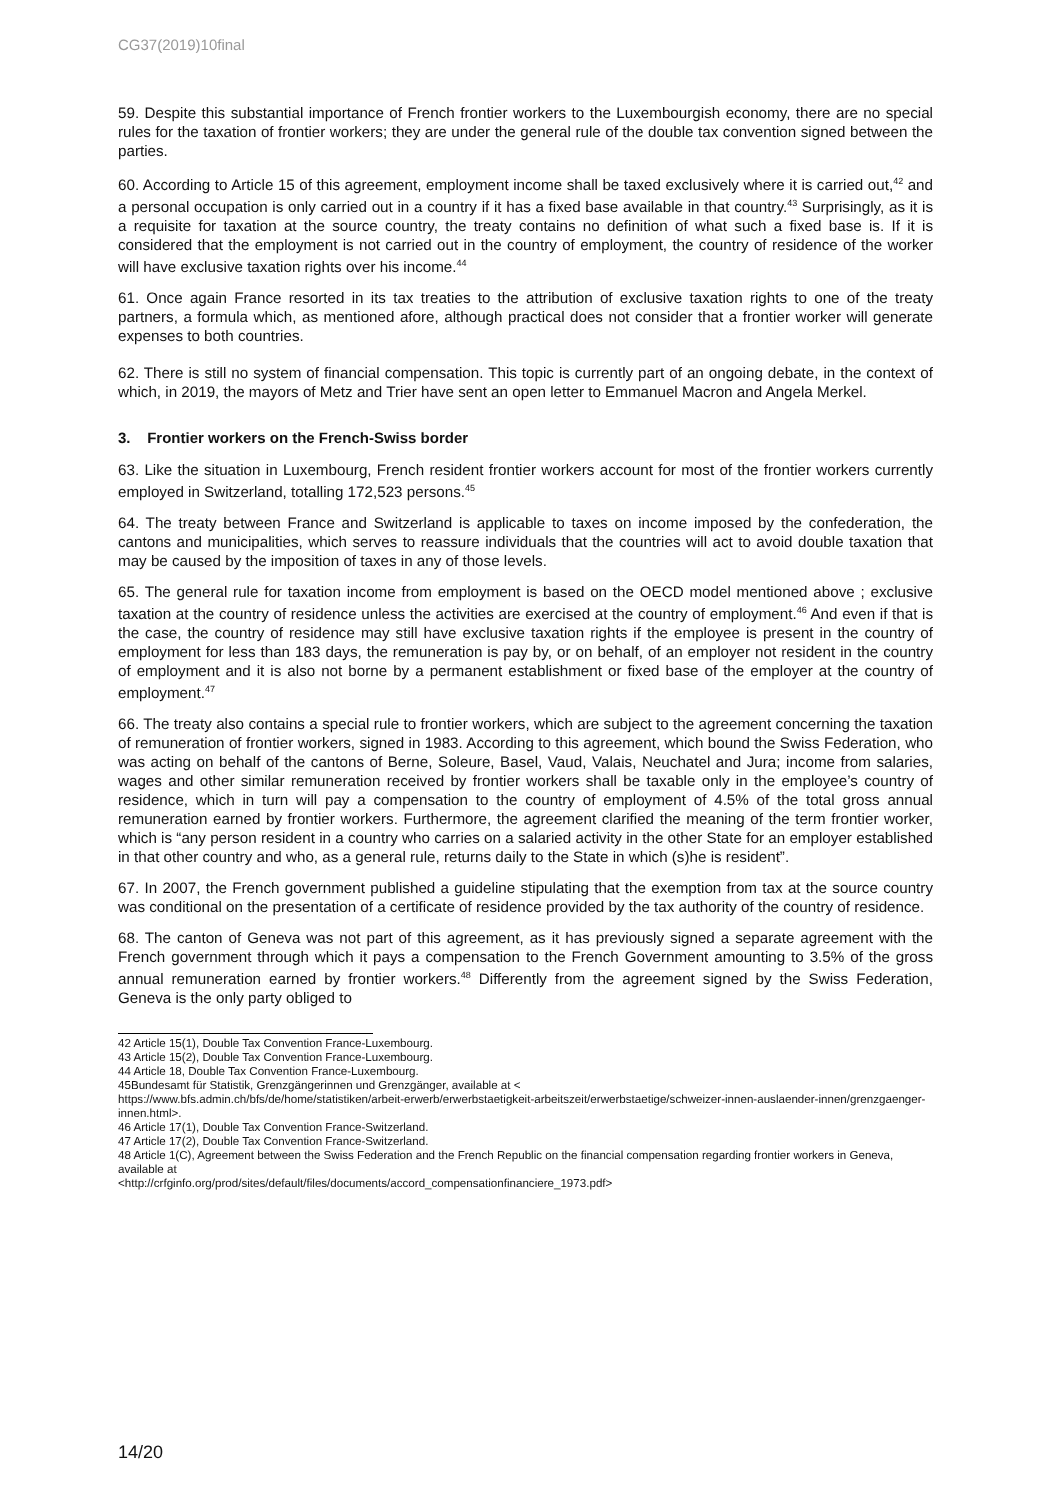CG37(2019)10final
59. Despite this substantial importance of French frontier workers to the Luxembourgish economy, there are no special rules for the taxation of frontier workers; they are under the general rule of the double tax convention signed between the parties.
60. According to Article 15 of this agreement, employment income shall be taxed exclusively where it is carried out,<sup>42</sup> and a personal occupation is only carried out in a country if it has a fixed base available in that country.<sup>43</sup> Surprisingly, as it is a requisite for taxation at the source country, the treaty contains no definition of what such a fixed base is. If it is considered that the employment is not carried out in the country of employment, the country of residence of the worker will have exclusive taxation rights over his income.<sup>44</sup>
61. Once again France resorted in its tax treaties to the attribution of exclusive taxation rights to one of the treaty partners, a formula which, as mentioned afore, although practical does not consider that a frontier worker will generate expenses to both countries.
62. There is still no system of financial compensation. This topic is currently part of an ongoing debate, in the context of which, in 2019, the mayors of Metz and Trier have sent an open letter to Emmanuel Macron and Angela Merkel.
3. Frontier workers on the French-Swiss border
63. Like the situation in Luxembourg, French resident frontier workers account for most of the frontier workers currently employed in Switzerland, totalling 172,523 persons.<sup>45</sup>
64. The treaty between France and Switzerland is applicable to taxes on income imposed by the confederation, the cantons and municipalities, which serves to reassure individuals that the countries will act to avoid double taxation that may be caused by the imposition of taxes in any of those levels.
65. The general rule for taxation income from employment is based on the OECD model mentioned above ; exclusive taxation at the country of residence unless the activities are exercised at the country of employment.<sup>46</sup> And even if that is the case, the country of residence may still have exclusive taxation rights if the employee is present in the country of employment for less than 183 days, the remuneration is pay by, or on behalf, of an employer not resident in the country of employment and it is also not borne by a permanent establishment or fixed base of the employer at the country of employment.<sup>47</sup>
66. The treaty also contains a special rule to frontier workers, which are subject to the agreement concerning the taxation of remuneration of frontier workers, signed in 1983. According to this agreement, which bound the Swiss Federation, who was acting on behalf of the cantons of Berne, Soleure, Basel, Vaud, Valais, Neuchatel and Jura; income from salaries, wages and other similar remuneration received by frontier workers shall be taxable only in the employee’s country of residence, which in turn will pay a compensation to the country of employment of 4.5% of the total gross annual remuneration earned by frontier workers. Furthermore, the agreement clarified the meaning of the term frontier worker, which is “any person resident in a country who carries on a salaried activity in the other State for an employer established in that other country and who, as a general rule, returns daily to the State in which (s)he is resident”.
67. In 2007, the French government published a guideline stipulating that the exemption from tax at the source country was conditional on the presentation of a certificate of residence provided by the tax authority of the country of residence.
68. The canton of Geneva was not part of this agreement, as it has previously signed a separate agreement with the French government through which it pays a compensation to the French Government amounting to 3.5% of the gross annual remuneration earned by frontier workers.<sup>48</sup> Differently from the agreement signed by the Swiss Federation, Geneva is the only party obliged to
42 Article 15(1), Double Tax Convention France-Luxembourg.
43 Article 15(2), Double Tax Convention France-Luxembourg.
44 Article 18, Double Tax Convention France-Luxembourg.
45Bundesamt für Statistik, Grenzgängerinnen und Grenzgänger, available at <
https://www.bfs.admin.ch/bfs/de/home/statistiken/arbeit-erwerb/erwerbstaetigkeit-arbeitszeit/erwerbstaetige/schweizer-innen-auslaender-innen/grenzgaenger-innen.html>.
46 Article 17(1), Double Tax Convention France-Switzerland.
47 Article 17(2), Double Tax Convention France-Switzerland.
48 Article 1(C), Agreement between the Swiss Federation and the French Republic on the financial compensation regarding frontier workers in Geneva, available at
<http://crfginfo.org/prod/sites/default/files/documents/accord_compensationfinanciere_1973.pdf>
14/20